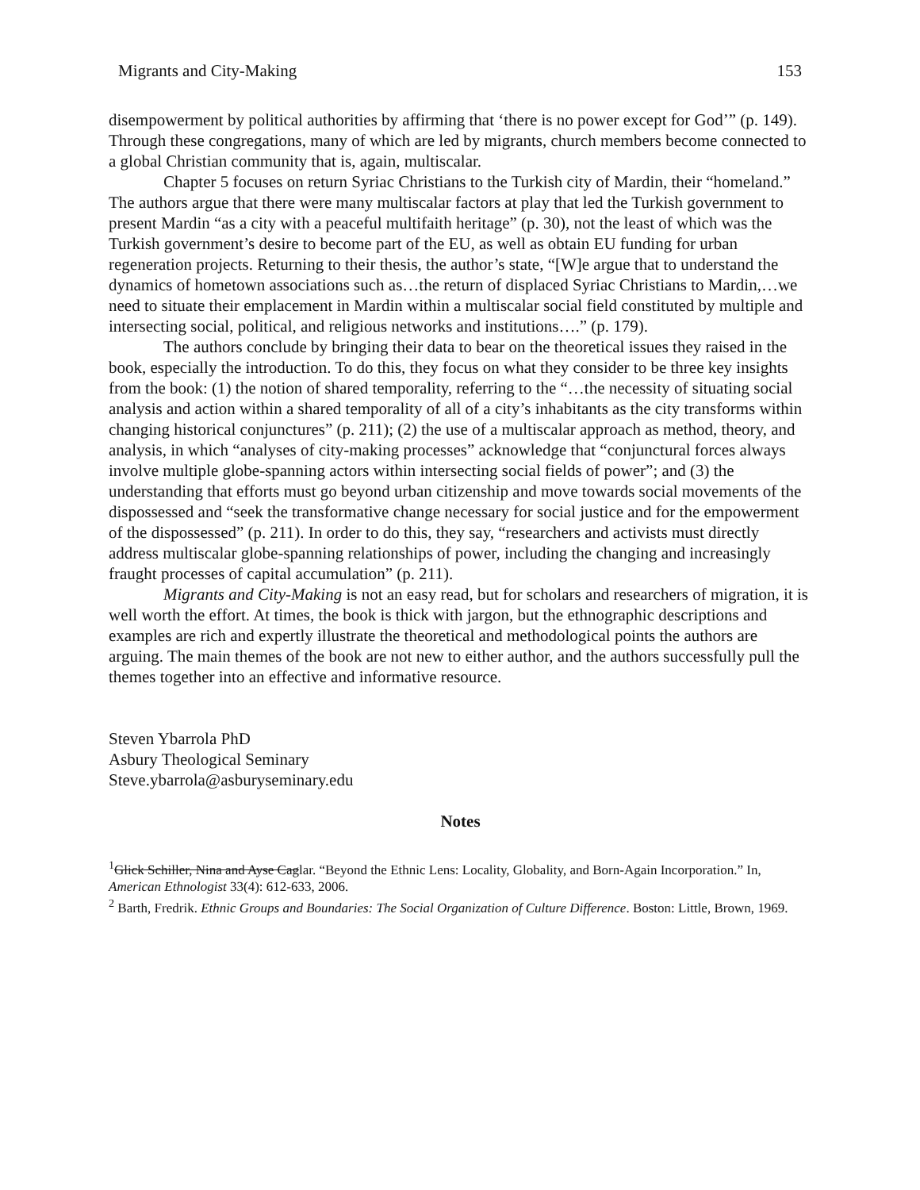Migrants and City-Making 153
disempowerment by political authorities by affirming that ‘there is no power except for God’” (p. 149). Through these congregations, many of which are led by migrants, church members become connected to a global Christian community that is, again, multiscalar.
Chapter 5 focuses on return Syriac Christians to the Turkish city of Mardin, their “homeland.” The authors argue that there were many multiscalar factors at play that led the Turkish government to present Mardin “as a city with a peaceful multifaith heritage” (p. 30), not the least of which was the Turkish government’s desire to become part of the EU, as well as obtain EU funding for urban regeneration projects. Returning to their thesis, the author’s state, “[W]e argue that to understand the dynamics of hometown associations such as…the return of displaced Syriac Christians to Mardin,…we need to situate their emplacement in Mardin within a multiscalar social field constituted by multiple and intersecting social, political, and religious networks and institutions….” (p. 179).
The authors conclude by bringing their data to bear on the theoretical issues they raised in the book, especially the introduction. To do this, they focus on what they consider to be three key insights from the book: (1) the notion of shared temporality, referring to the “…the necessity of situating social analysis and action within a shared temporality of all of a city’s inhabitants as the city transforms within changing historical conjunctures” (p. 211); (2) the use of a multiscalar approach as method, theory, and analysis, in which “analyses of city-making processes” acknowledge that “conjunctural forces always involve multiple globe-spanning actors within intersecting social fields of power”; and (3) the understanding that efforts must go beyond urban citizenship and move towards social movements of the dispossessed and “seek the transformative change necessary for social justice and for the empowerment of the dispossessed” (p. 211). In order to do this, they say, “researchers and activists must directly address multiscalar globe-spanning relationships of power, including the changing and increasingly fraught processes of capital accumulation” (p. 211).
Migrants and City-Making is not an easy read, but for scholars and researchers of migration, it is well worth the effort. At times, the book is thick with jargon, but the ethnographic descriptions and examples are rich and expertly illustrate the theoretical and methodological points the authors are arguing. The main themes of the book are not new to either author, and the authors successfully pull the themes together into an effective and informative resource.
Steven Ybarrola PhD
Asbury Theological Seminary
Steve.ybarrola@asburyseminary.edu
Notes
<sup>1</sup> Glick Schiller, Nina and Ayse Caglar. “Beyond the Ethnic Lens: Locality, Globality, and Born-Again Incorporation.” In, American Ethnologist 33(4): 612-633, 2006.
<sup>2</sup> Barth, Fredrik. Ethnic Groups and Boundaries: The Social Organization of Culture Difference. Boston: Little, Brown, 1969.